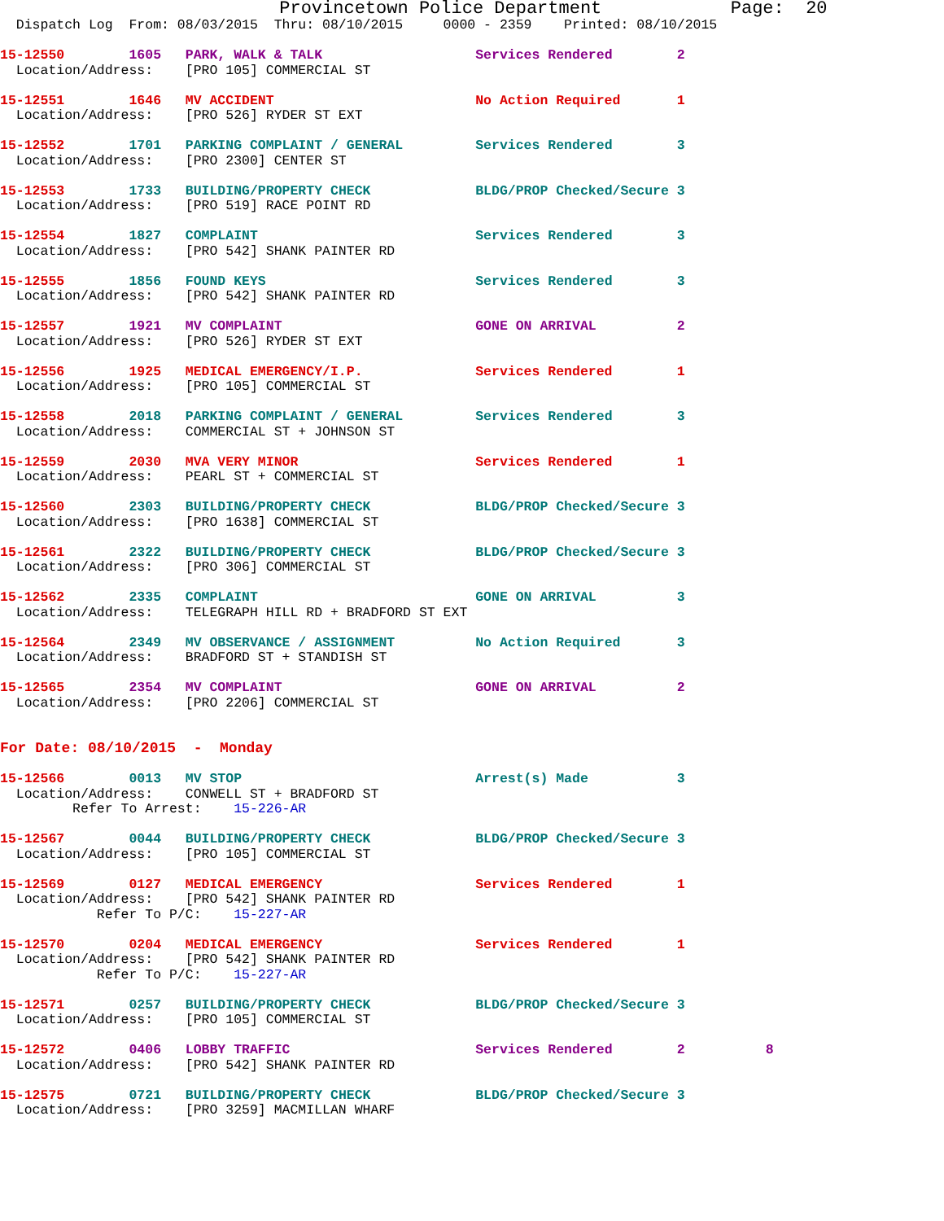Provincetown Police Department            Page:  20
  Dispatch Log  From: 08/03/2015  Thru: 08/10/2015     0000 - 2359    Printed: 08/10/2015

15-12550        1605   PARK, WALK & TALK                   Services Rendered        2
  Location/Address:    [PRO 105] COMMERCIAL ST

15-12551        1646   MV ACCIDENT                         No Action Required       1
  Location/Address:    [PRO 526] RYDER ST EXT

15-12552        1701   PARKING COMPLAINT / GENERAL         Services Rendered        3
  Location/Address:    [PRO 2300] CENTER ST

15-12553        1733   BUILDING/PROPERTY CHECK             BLDG/PROP Checked/Secure 3
  Location/Address:    [PRO 519] RACE POINT RD

15-12554        1827   COMPLAINT                           Services Rendered        3
  Location/Address:    [PRO 542] SHANK PAINTER RD

15-12555        1856   FOUND KEYS                          Services Rendered        3
  Location/Address:    [PRO 542] SHANK PAINTER RD

15-12557        1921   MV COMPLAINT                        GONE ON ARRIVAL          2
  Location/Address:    [PRO 526] RYDER ST EXT

15-12556        1925   MEDICAL EMERGENCY/I.P.              Services Rendered        1
  Location/Address:    [PRO 105] COMMERCIAL ST

15-12558        2018   PARKING COMPLAINT / GENERAL         Services Rendered        3
  Location/Address:    COMMERCIAL ST + JOHNSON ST

15-12559        2030   MVA VERY MINOR                      Services Rendered        1
  Location/Address:    PEARL ST + COMMERCIAL ST

15-12560        2303   BUILDING/PROPERTY CHECK             BLDG/PROP Checked/Secure 3
  Location/Address:    [PRO 1638] COMMERCIAL ST

15-12561        2322   BUILDING/PROPERTY CHECK             BLDG/PROP Checked/Secure 3
  Location/Address:    [PRO 306] COMMERCIAL ST

15-12562        2335   COMPLAINT                           GONE ON ARRIVAL          3
  Location/Address:    TELEGRAPH HILL RD + BRADFORD ST EXT

15-12564        2349   MV OBSERVANCE / ASSIGNMENT          No Action Required       3
  Location/Address:    BRADFORD ST + STANDISH ST

15-12565        2354   MV COMPLAINT                        GONE ON ARRIVAL          2
  Location/Address:    [PRO 2206] COMMERCIAL ST


For Date: 08/10/2015  -  Monday

15-12566        0013   MV STOP                             Arrest(s) Made           3
  Location/Address:    CONWELL ST + BRADFORD ST
         Refer To Arrest:    15-226-AR

15-12567        0044   BUILDING/PROPERTY CHECK             BLDG/PROP Checked/Secure 3
  Location/Address:    [PRO 105] COMMERCIAL ST

15-12569        0127   MEDICAL EMERGENCY                   Services Rendered        1
  Location/Address:    [PRO 542] SHANK PAINTER RD
            Refer To P/C:    15-227-AR

15-12570        0204   MEDICAL EMERGENCY                   Services Rendered        1
  Location/Address:    [PRO 542] SHANK PAINTER RD
            Refer To P/C:    15-227-AR

15-12571        0257   BUILDING/PROPERTY CHECK             BLDG/PROP Checked/Secure 3
  Location/Address:    [PRO 105] COMMERCIAL ST

15-12572        0406   LOBBY TRAFFIC                       Services Rendered        2          8
  Location/Address:    [PRO 542] SHANK PAINTER RD

15-12575        0721   BUILDING/PROPERTY CHECK             BLDG/PROP Checked/Secure 3
  Location/Address:    [PRO 3259] MACMILLAN WHARF